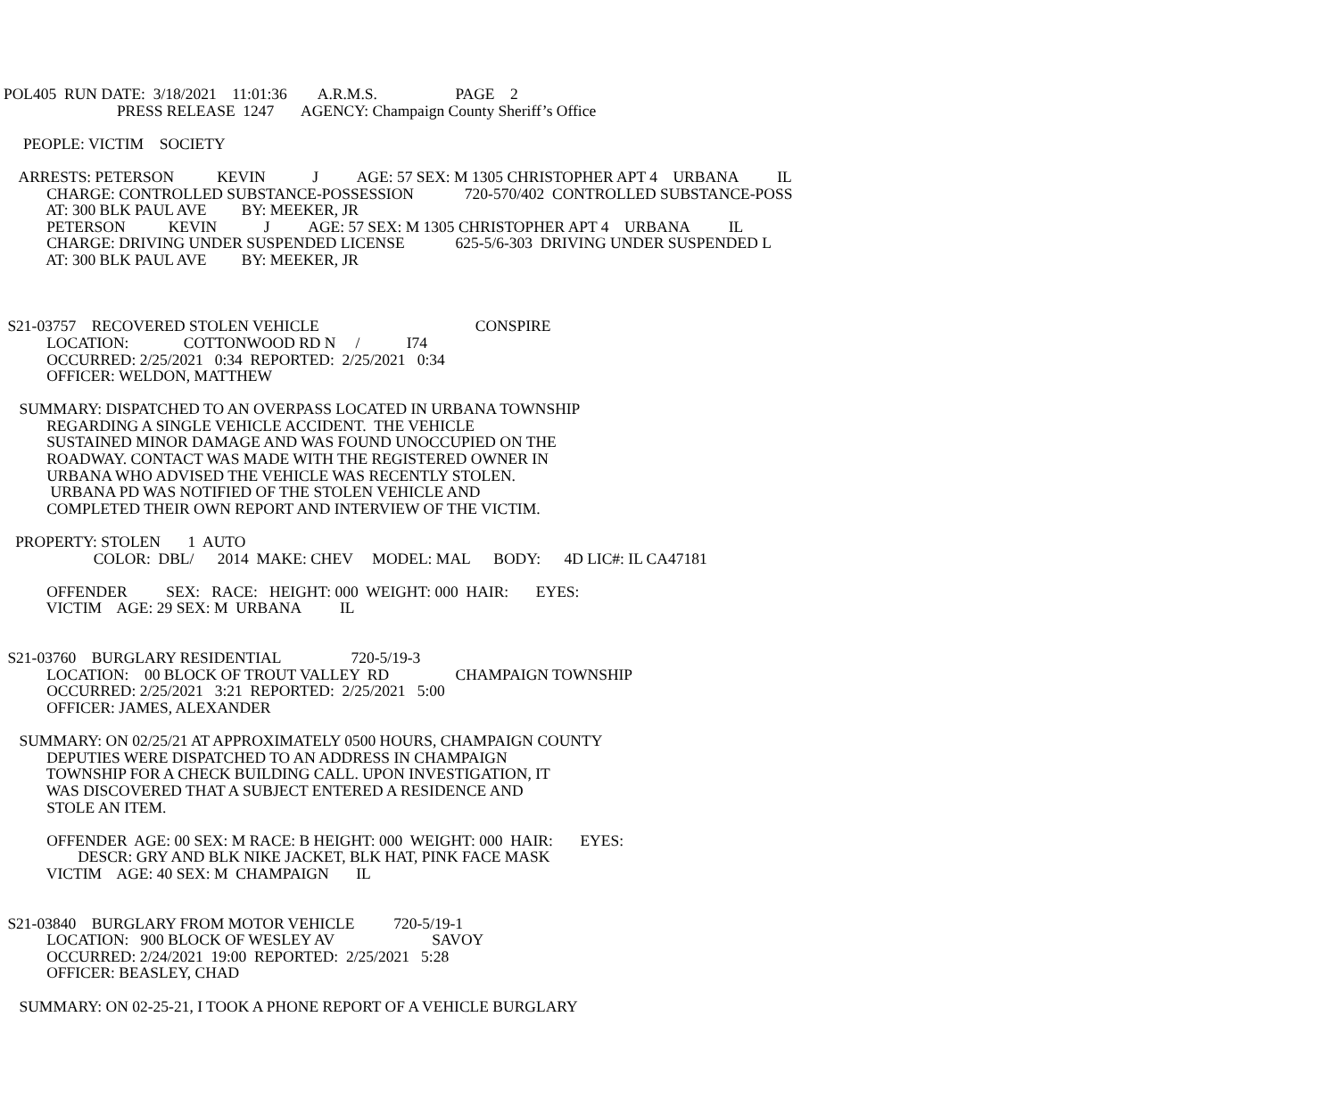POL405  RUN DATE:  3/18/2021    11:01:36        A.R.M.S.                    PAGE    2
                             PRESS RELEASE  1247       AGENCY: Champaign County Sheriff’s Office

     PEOPLE: VICTIM    SOCIETY

    ARRESTS: PETERSON           KEVIN            J          AGE: 57 SEX: M 1305 CHRISTOPHER APT 4    URBANA          IL
           CHARGE: CONTROLLED SUBSTANCE-POSSESSION             720-570/402  CONTROLLED SUBSTANCE-POSS
           AT: 300 BLK PAUL AVE         BY: MEEKER, JR
           PETERSON           KEVIN            J          AGE: 57 SEX: M 1305 CHRISTOPHER APT 4    URBANA          IL
           CHARGE: DRIVING UNDER SUSPENDED LICENSE             625-5/6-303  DRIVING UNDER SUSPENDED L
           AT: 300 BLK PAUL AVE         BY: MEEKER, JR



 S21-03757    RECOVERED STOLEN VEHICLE                                        CONSPIRE
           LOCATION:              COTTONWOOD RD N     /            I74
           OCCURRED: 2/25/2021   0:34  REPORTED:  2/25/2021   0:34
           OFFICER: WELDON, MATTHEW

    SUMMARY: DISPATCHED TO AN OVERPASS LOCATED IN URBANA TOWNSHIP
           REGARDING A SINGLE VEHICLE ACCIDENT.  THE VEHICLE
           SUSTAINED MINOR DAMAGE AND WAS FOUND UNOCCUPIED ON THE
           ROADWAY. CONTACT WAS MADE WITH THE REGISTERED OWNER IN
           URBANA WHO ADVISED THE VEHICLE WAS RECENTLY STOLEN.
            URBANA PD WAS NOTIFIED OF THE STOLEN VEHICLE AND
           COMPLETED THEIR OWN REPORT AND INTERVIEW OF THE VICTIM.

   PROPERTY: STOLEN       1  AUTO
                       COLOR:  DBL/      2014  MAKE: CHEV     MODEL: MAL      BODY:      4D LIC#: IL CA47181

           OFFENDER          SEX:   RACE:   HEIGHT: 000  WEIGHT: 000  HAIR:       EYES:
           VICTIM    AGE: 29 SEX: M  URBANA          IL


 S21-03760    BURGLARY RESIDENTIAL                  720-5/19-3
           LOCATION:    00 BLOCK OF TROUT VALLEY  RD                 CHAMPAIGN TOWNSHIP
           OCCURRED: 2/25/2021   3:21  REPORTED:  2/25/2021   5:00
           OFFICER: JAMES, ALEXANDER

    SUMMARY: ON 02/25/21 AT APPROXIMATELY 0500 HOURS, CHAMPAIGN COUNTY
           DEPUTIES WERE DISPATCHED TO AN ADDRESS IN CHAMPAIGN
           TOWNSHIP FOR A CHECK BUILDING CALL. UPON INVESTIGATION, IT
           WAS DISCOVERED THAT A SUBJECT ENTERED A RESIDENCE AND
           STOLE AN ITEM.

           OFFENDER  AGE: 00 SEX: M RACE: B HEIGHT: 000  WEIGHT: 000  HAIR:       EYES:
                   DESCR: GRY AND BLK NIKE JACKET, BLK HAT, PINK FACE MASK
           VICTIM    AGE: 40 SEX: M  CHAMPAIGN       IL


 S21-03840    BURGLARY FROM MOTOR VEHICLE          720-5/19-1
           LOCATION:   900 BLOCK OF WESLEY AV                         SAVOY
           OCCURRED: 2/24/2021  19:00  REPORTED:  2/25/2021   5:28
           OFFICER: BEASLEY, CHAD

    SUMMARY: ON 02-25-21, I TOOK A PHONE REPORT OF A VEHICLE BURGLARY